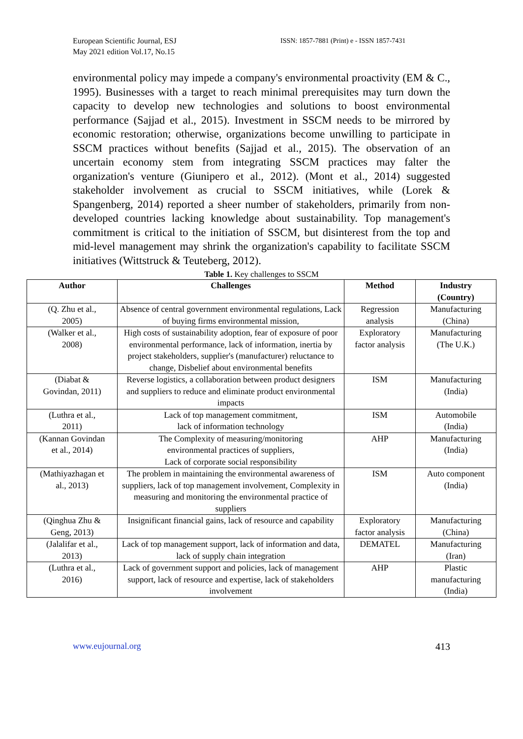European Scientific Journal, ESJ
May 2021 edition Vol.17, No.15
ISSN: 1857-7881 (Print) e - ISSN 1857-7431
environmental policy may impede a company's environmental proactivity (EM & C., 1995). Businesses with a target to reach minimal prerequisites may turn down the capacity to develop new technologies and solutions to boost environmental performance (Sajjad et al., 2015). Investment in SSCM needs to be mirrored by economic restoration; otherwise, organizations become unwilling to participate in SSCM practices without benefits (Sajjad et al., 2015). The observation of an uncertain economy stem from integrating SSCM practices may falter the organization's venture (Giunipero et al., 2012). (Mont et al., 2014) suggested stakeholder involvement as crucial to SSCM initiatives, while (Lorek & Spangenberg, 2014) reported a sheer number of stakeholders, primarily from non-developed countries lacking knowledge about sustainability. Top management's commitment is critical to the initiation of SSCM, but disinterest from the top and mid-level management may shrink the organization's capability to facilitate SSCM initiatives (Wittstruck & Teuteberg, 2012).
Table 1. Key challenges to SSCM
| Author | Challenges | Method | Industry (Country) |
| --- | --- | --- | --- |
| (Q. Zhu et al., 2005) | Absence of central government environmental regulations, Lack of buying firms environmental mission, | Regression analysis | Manufacturing (China) |
| (Walker et al., 2008) | High costs of sustainability adoption, fear of exposure of poor environmental performance, lack of information, inertia by project stakeholders, supplier's (manufacturer) reluctance to change, Disbelief about environmental benefits | Exploratory factor analysis | Manufacturing (The U.K.) |
| (Diabat & Govindan, 2011) | Reverse logistics, a collaboration between product designers and suppliers to reduce and eliminate product environmental impacts | ISM | Manufacturing (India) |
| (Luthra et al., 2011) | Lack of top management commitment, lack of information technology | ISM | Automobile (India) |
| (Kannan Govindan et al., 2014) | The Complexity of measuring/monitoring environmental practices of suppliers, Lack of corporate social responsibility | AHP | Manufacturing (India) |
| (Mathiyazhagan et al., 2013) | The problem in maintaining the environmental awareness of suppliers, lack of top management involvement, Complexity in measuring and monitoring the environmental practice of suppliers | ISM | Auto component (India) |
| (Qinghua Zhu & Geng, 2013) | Insignificant financial gains, lack of resource and capability | Exploratory factor analysis | Manufacturing (China) |
| (Jalalifar et al., 2013) | Lack of top management support, lack of information and data, lack of supply chain integration | DEMATEL | Manufacturing (Iran) |
| (Luthra et al., 2016) | Lack of government support and policies, lack of management support, lack of resource and expertise, lack of stakeholders involvement | AHP | Plastic manufacturing (India) |
www.eujournal.org 413